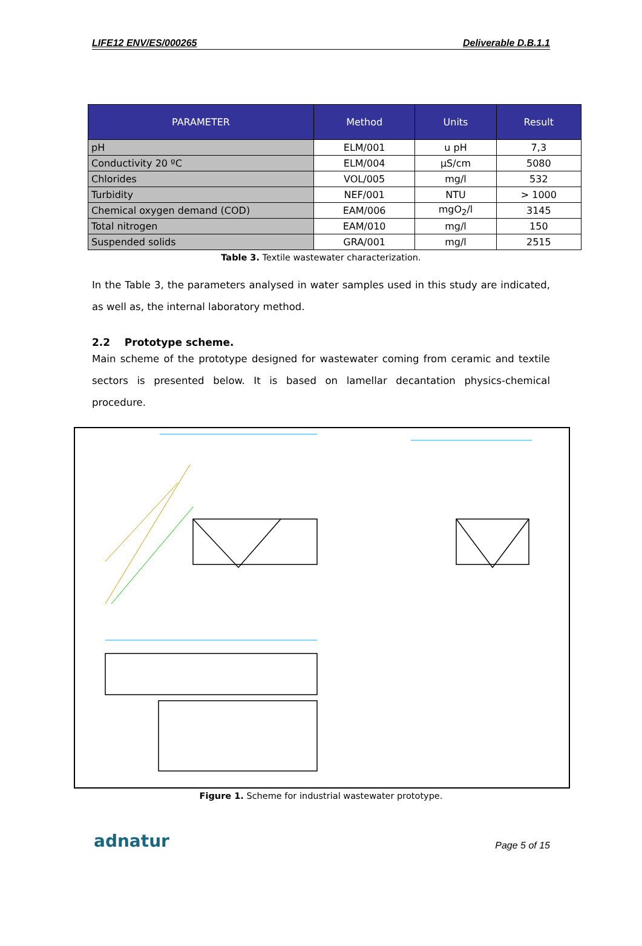LIFE12 ENV/ES/000265 Deliverable D.B.1.1
| PARAMETER | Method | Units | Result |
| --- | --- | --- | --- |
| pH | ELM/001 | u pH | 7,3 |
| Conductivity 20 ºC | ELM/004 | µS/cm | 5080 |
| Chlorides | VOL/005 | mg/l | 532 |
| Turbidity | NEF/001 | NTU | > 1000 |
| Chemical oxygen demand (COD) | EAM/006 | mgO<sub>2</sub>/l | 3145 |
| Total nitrogen | EAM/010 | mg/l | 150 |
| Suspended solids | GRA/001 | mg/l | 2515 |
Table 3. Textile wastewater characterization.
In the Table 3, the parameters analysed in water samples used in this study are indicated, as well as, the internal laboratory method.
2.2 Prototype scheme.
Main scheme of the prototype designed for wastewater coming from ceramic and textile sectors is presented below. It is based on lamellar decantation physics-chemical procedure.
Figure 1. Scheme for industrial wastewater prototype.
adnatur
Page 5 of 15